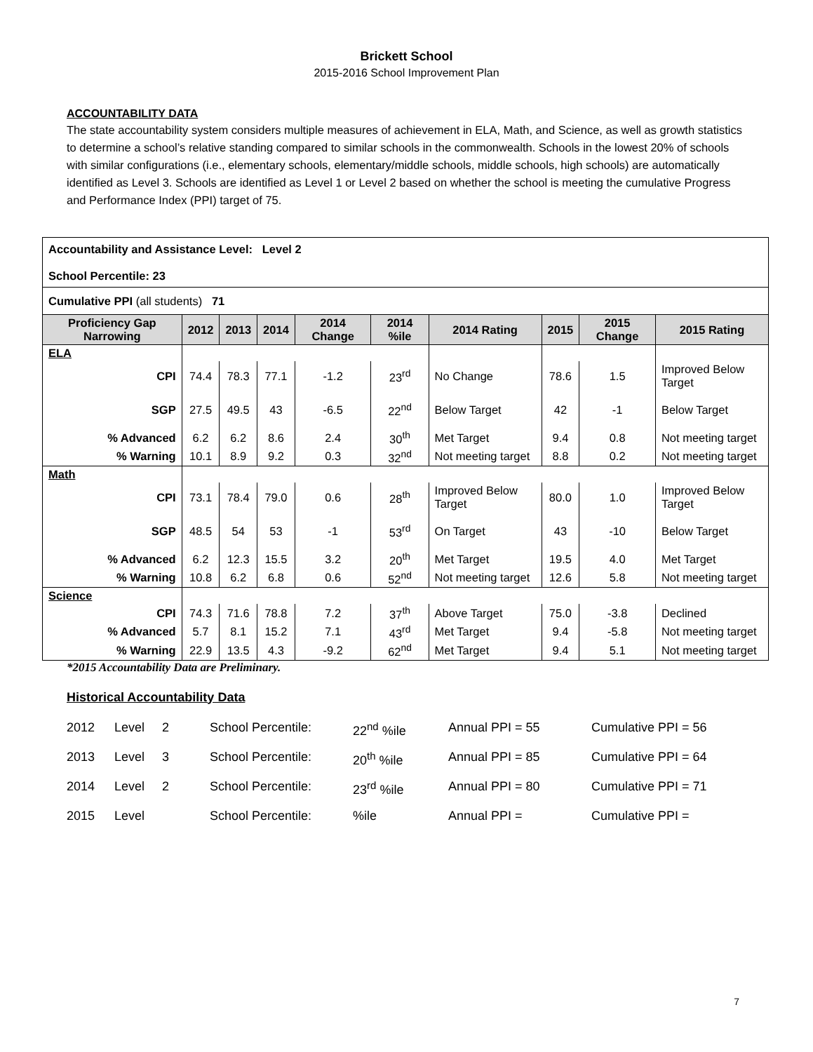Brickett School
2015-2016 School Improvement Plan
ACCOUNTABILITY DATA
The state accountability system considers multiple measures of achievement in ELA, Math, and Science, as well as growth statistics to determine a school’s relative standing compared to similar schools in the commonwealth. Schools in the lowest 20% of schools with similar configurations (i.e., elementary schools, elementary/middle schools, middle schools, high schools) are automatically identified as Level 3. Schools are identified as Level 1 or Level 2 based on whether the school is meeting the cumulative Progress and Performance Index (PPI) target of 75.
| Accountability and Assistance Level: Level 2 School Percentile: 23 | | | | | | | | | |
| Cumulative PPI (all students) 71 | | | | | | | | | |
| Proficiency Gap Narrowing | 2012 | 2013 | 2014 | 2014 Change | 2014 %ile | 2014 Rating | 2015 | 2015 Change | 2015 Rating |
| ELA | | | | | | | | | |
| CPI | 74.4 | 78.3 | 77.1 | -1.2 | 23<sup>rd</sup> | No Change | 78.6 | 1.5 | Improved Below Target |
| SGP | 27.5 | 49.5 | 43 | -6.5 | 22<sup>nd</sup> | Below Target | 42 | -1 | Below Target |
| % Advanced | 6.2 | 6.2 | 8.6 | 2.4 | 30<sup>th</sup> | Met Target | 9.4 | 0.8 | Not meeting target |
| % Warning | 10.1 | 8.9 | 9.2 | 0.3 | 32<sup>nd</sup> | Not meeting target | 8.8 | 0.2 | Not meeting target |
| Math | | | | | | | | | |
| CPI | 73.1 | 78.4 | 79.0 | 0.6 | 28<sup>th</sup> | Improved Below Target | 80.0 | 1.0 | Improved Below Target |
| SGP | 48.5 | 54 | 53 | -1 | 53<sup>rd</sup> | On Target | 43 | -10 | Below Target |
| % Advanced | 6.2 | 12.3 | 15.5 | 3.2 | 20<sup>th</sup> | Met Target | 19.5 | 4.0 | Met Target |
| % Warning | 10.8 | 6.2 | 6.8 | 0.6 | 52<sup>nd</sup> | Not meeting target | 12.6 | 5.8 | Not meeting target |
| Science | | | | | | | | | |
| CPI | 74.3 | 71.6 | 78.8 | 7.2 | 37<sup>th</sup> | Above Target | 75.0 | -3.8 | Declined |
| % Advanced | 5.7 | 8.1 | 15.2 | 7.1 | 43<sup>rd</sup> | Met Target | 9.4 | -5.8 | Not meeting target |
| % Warning | 22.9 | 13.5 | 4.3 | -9.2 | 62<sup>nd</sup> | Met Target | 9.4 | 5.1 | Not meeting target |
*2015 Accountability Data are Preliminary.
Historical Accountability Data
2012 Level 2 School Percentile: 22<sup>nd</sup> %ile Annual PPI = 55 Cumulative PPI = 56
2013 Level 3 School Percentile: 20<sup>th</sup> %ile Annual PPI = 85 Cumulative PPI = 64
2014 Level 2 School Percentile: 23<sup>rd</sup> %ile Annual PPI = 80 Cumulative PPI = 71
2015 Level School Percentile:%ile Annual PPI = Cumulative PPI =
7